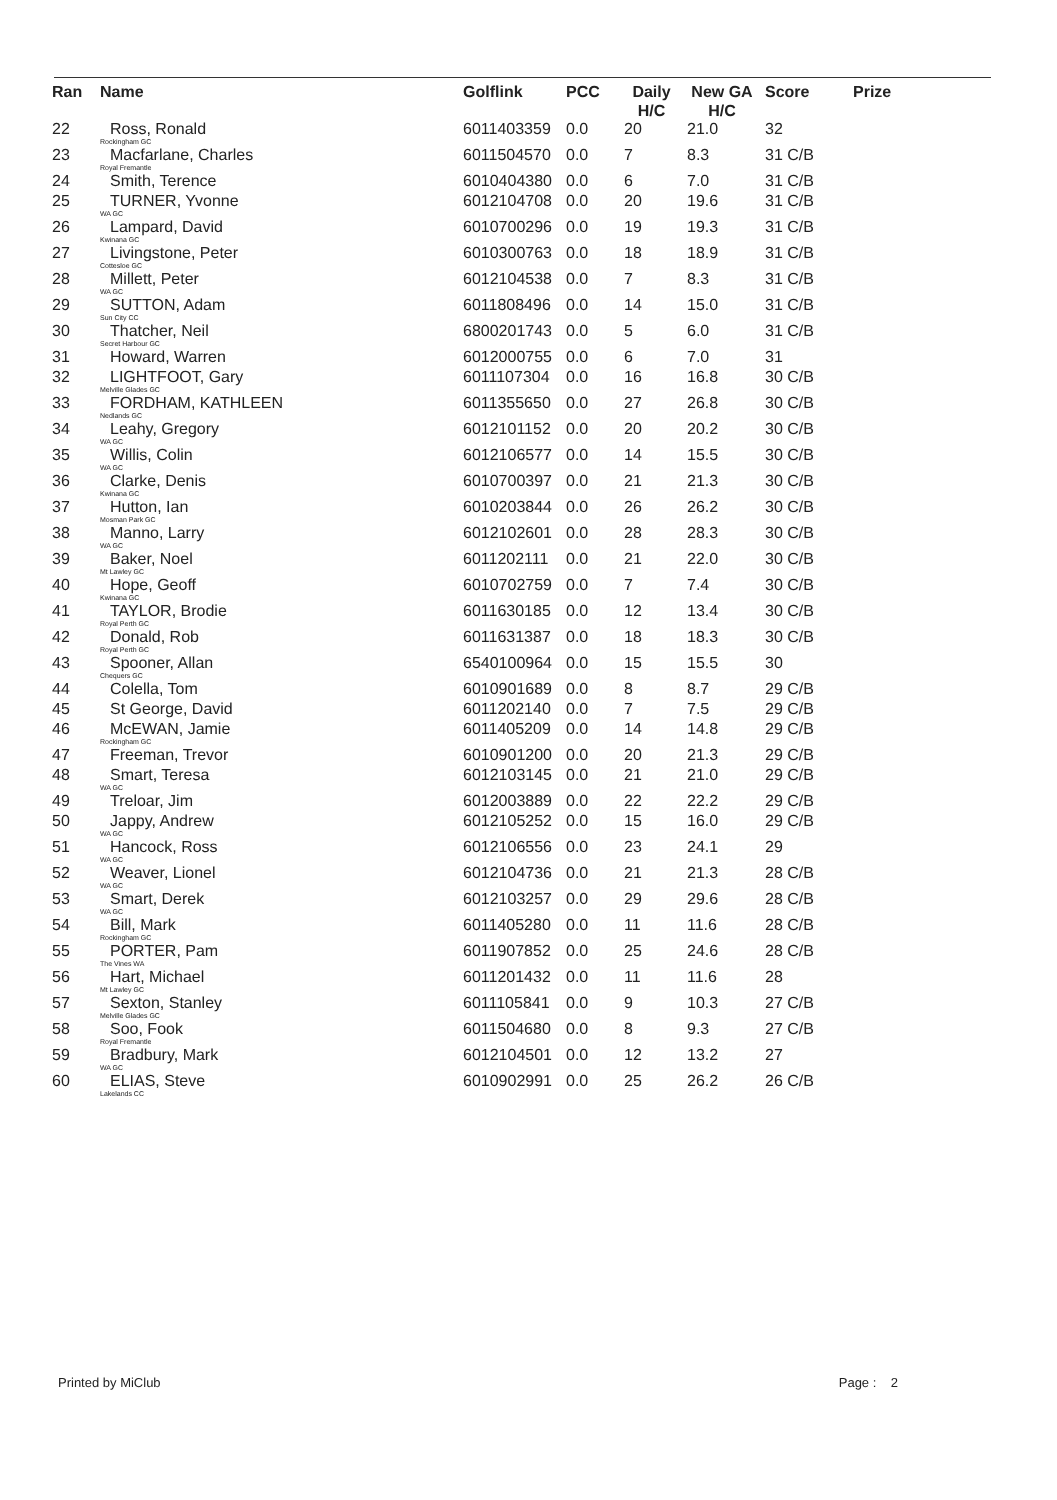| Ran | Name | Golflink | PCC | Daily H/C | New GA H/C | Score | Prize |
| --- | --- | --- | --- | --- | --- | --- | --- |
| 22 | Ross, Ronald Rockingham GC | 6011403359 | 0.0 | 20 | 21.0 | 32 | |
| 23 | Macfarlane, Charles Royal Fremantle | 6011504570 | 0.0 | 7 | 8.3 | 31 C/B | |
| 24 | Smith, Terence | 6010404380 | 0.0 | 6 | 7.0 | 31 C/B | |
| 25 | TURNER, Yvonne WA GC | 6012104708 | 0.0 | 20 | 19.6 | 31 C/B | |
| 26 | Lampard, David Kwinana GC | 6010700296 | 0.0 | 19 | 19.3 | 31 C/B | |
| 27 | Livingstone, Peter Cottesloe GC | 6010300763 | 0.0 | 18 | 18.9 | 31 C/B | |
| 28 | Millett, Peter WA GC | 6012104538 | 0.0 | 7 | 8.3 | 31 C/B | |
| 29 | SUTTON, Adam Sun City CC | 6011808496 | 0.0 | 14 | 15.0 | 31 C/B | |
| 30 | Thatcher, Neil Secret Harbour GC | 6800201743 | 0.0 | 5 | 6.0 | 31 C/B | |
| 31 | Howard, Warren | 6012000755 | 0.0 | 6 | 7.0 | 31 | |
| 32 | LIGHTFOOT, Gary Melville Glades GC | 6011107304 | 0.0 | 16 | 16.8 | 30 C/B | |
| 33 | FORDHAM, KATHLEEN Nedlands GC | 6011355650 | 0.0 | 27 | 26.8 | 30 C/B | |
| 34 | Leahy, Gregory WA GC | 6012101152 | 0.0 | 20 | 20.2 | 30 C/B | |
| 35 | Willis, Colin WA GC | 6012106577 | 0.0 | 14 | 15.5 | 30 C/B | |
| 36 | Clarke, Denis Kwinana GC | 6010700397 | 0.0 | 21 | 21.3 | 30 C/B | |
| 37 | Hutton, Ian Mosman Park GC | 6010203844 | 0.0 | 26 | 26.2 | 30 C/B | |
| 38 | Manno, Larry WA GC | 6012102601 | 0.0 | 28 | 28.3 | 30 C/B | |
| 39 | Baker, Noel Mt Lawley GC | 6011202111 | 0.0 | 21 | 22.0 | 30 C/B | |
| 40 | Hope, Geoff Kwinana GC | 6010702759 | 0.0 | 7 | 7.4 | 30 C/B | |
| 41 | TAYLOR, Brodie Royal Perth GC | 6011630185 | 0.0 | 12 | 13.4 | 30 C/B | |
| 42 | Donald, Rob Royal Perth GC | 6011631387 | 0.0 | 18 | 18.3 | 30 C/B | |
| 43 | Spooner, Allan Chequers GC | 6540100964 | 0.0 | 15 | 15.5 | 30 | |
| 44 | Colella, Tom | 6010901689 | 0.0 | 8 | 8.7 | 29 C/B | |
| 45 | St George, David | 6011202140 | 0.0 | 7 | 7.5 | 29 C/B | |
| 46 | McEWAN, Jamie Rockingham GC | 6011405209 | 0.0 | 14 | 14.8 | 29 C/B | |
| 47 | Freeman, Trevor | 6010901200 | 0.0 | 20 | 21.3 | 29 C/B | |
| 48 | Smart, Teresa WA GC | 6012103145 | 0.0 | 21 | 21.0 | 29 C/B | |
| 49 | Treloar, Jim | 6012003889 | 0.0 | 22 | 22.2 | 29 C/B | |
| 50 | Jappy, Andrew WA GC | 6012105252 | 0.0 | 15 | 16.0 | 29 C/B | |
| 51 | Hancock, Ross WA GC | 6012106556 | 0.0 | 23 | 24.1 | 29 | |
| 52 | Weaver, Lionel WA GC | 6012104736 | 0.0 | 21 | 21.3 | 28 C/B | |
| 53 | Smart, Derek WA GC | 6012103257 | 0.0 | 29 | 29.6 | 28 C/B | |
| 54 | Bill, Mark Rockingham GC | 6011405280 | 0.0 | 11 | 11.6 | 28 C/B | |
| 55 | PORTER, Pam The Vines WA | 6011907852 | 0.0 | 25 | 24.6 | 28 C/B | |
| 56 | Hart, Michael Mt Lawley GC | 6011201432 | 0.0 | 11 | 11.6 | 28 | |
| 57 | Sexton, Stanley Melville Glades GC | 6011105841 | 0.0 | 9 | 10.3 | 27 C/B | |
| 58 | Soo, Fook Royal Fremantle | 6011504680 | 0.0 | 8 | 9.3 | 27 C/B | |
| 59 | Bradbury, Mark WA GC | 6012104501 | 0.0 | 12 | 13.2 | 27 | |
| 60 | ELIAS, Steve Lakelands CC | 6010902991 | 0.0 | 25 | 26.2 | 26 C/B | |
Printed by MiClub Page : 2